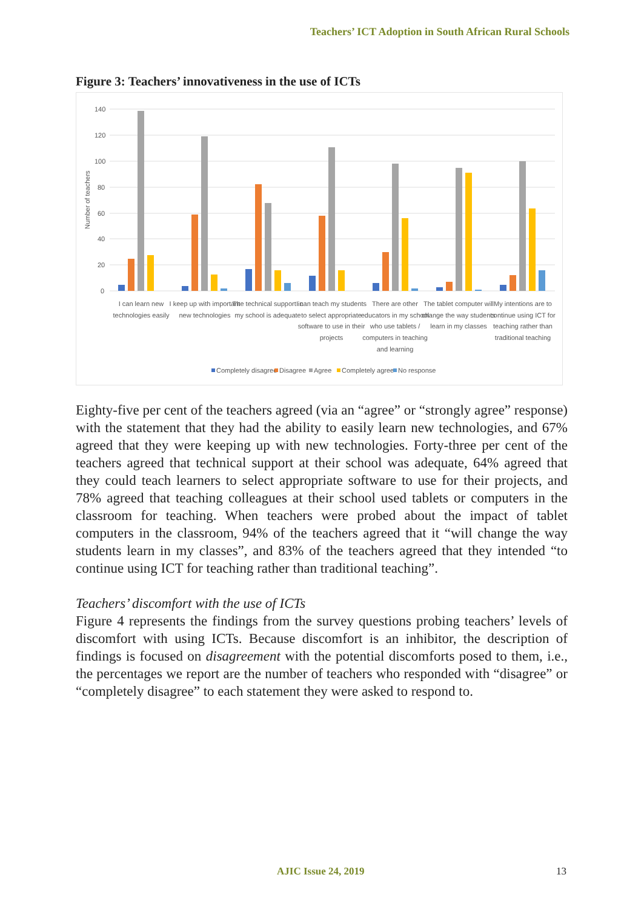Teachers’ ICT Adoption in South African Rural Schools
Figure 3: Teachers’ innovativeness in the use of ICTs
140
120
100
80
60
40
20
0
Number of teachers
I can learn new
technologies easily
I keep up with important
new technologies
The technical support in
my school is adequate
I can teach my students
to select appropriate
software to use in their
projects
There are other
educators in my school
who use tablets /
computers in teaching
and learning
The tablet computer will
change the way students
learn in my classes
My intentions are to
continue using ICT for
teaching rather than
traditional teaching
Completely disagree
Disagree
Agree
Completely agree
No response
Eighty-five per cent of the teachers agreed (via an “agree” or “strongly agree” response) with the statement that they had the ability to easily learn new technologies, and 67% agreed that they were keeping up with new technologies. Forty-three per cent of the teachers agreed that technical support at their school was adequate, 64% agreed that they could teach learners to select appropriate software to use for their projects, and 78% agreed that teaching colleagues at their school used tablets or computers in the classroom for teaching. When teachers were probed about the impact of tablet computers in the classroom, 94% of the teachers agreed that it “will change the way students learn in my classes”, and 83% of the teachers agreed that they intended “to continue using ICT for teaching rather than traditional teaching”.
Teachers’ discomfort with the use of ICTs
Figure 4 represents the findings from the survey questions probing teachers’ levels of discomfort with using ICTs. Because discomfort is an inhibitor, the description of findings is focused on disagreement with the potential discomforts posed to them, i.e., the percentages we report are the number of teachers who responded with “disagree” or “completely disagree” to each statement they were asked to respond to.
AJIC Issue 24, 2019 13